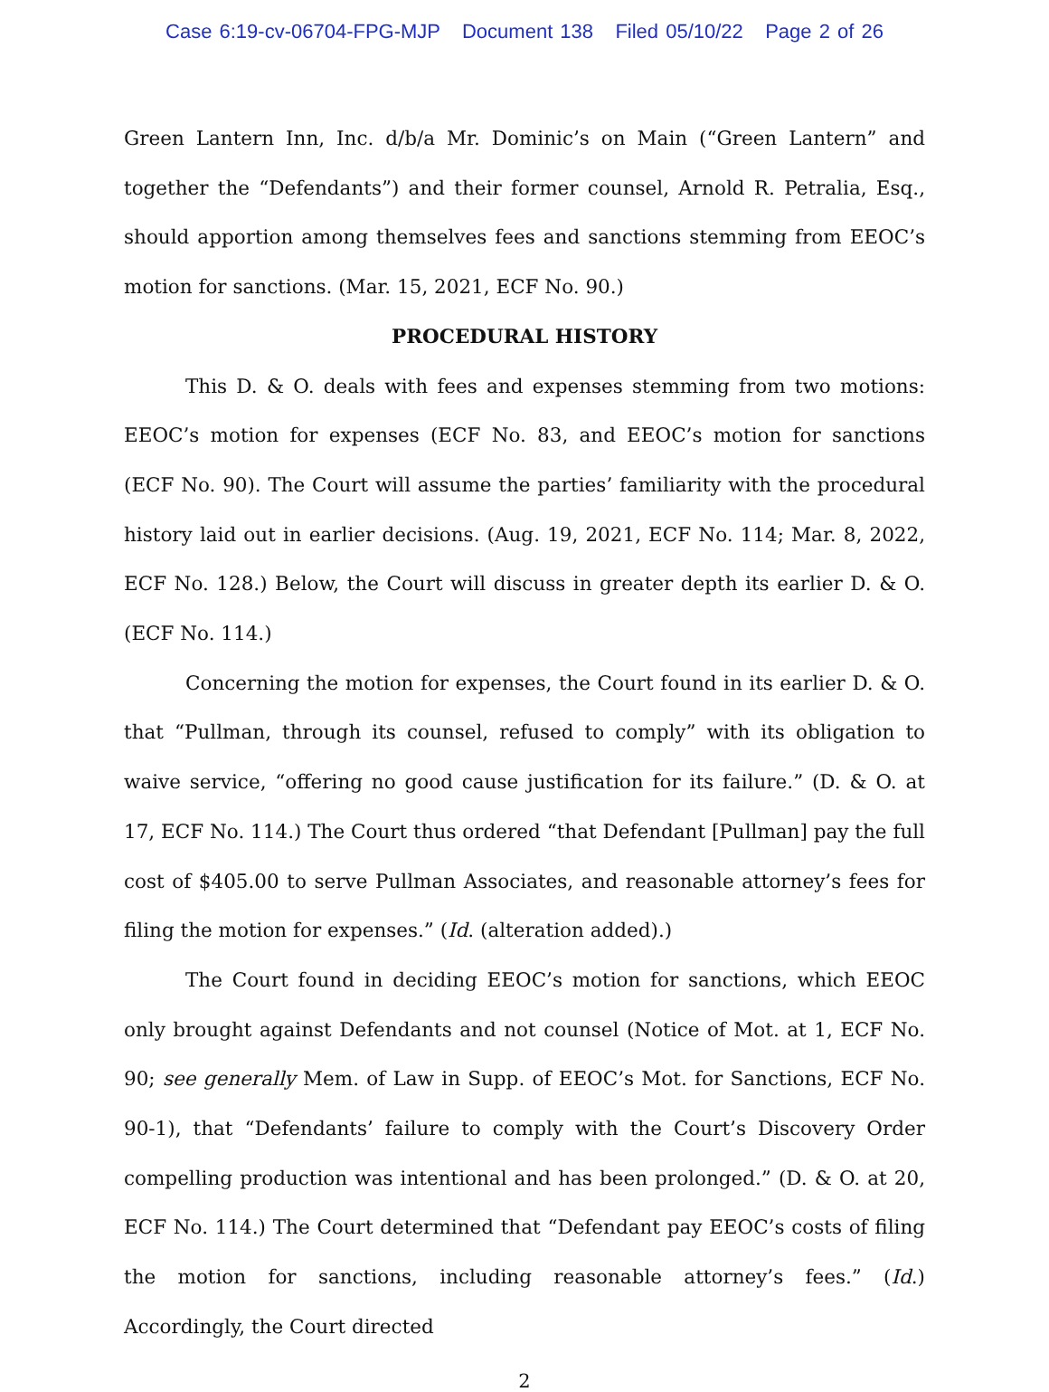Case 6:19-cv-06704-FPG-MJP Document 138 Filed 05/10/22 Page 2 of 26
Green Lantern Inn, Inc. d/b/a Mr. Dominic’s on Main (“Green Lantern” and together the “Defendants”) and their former counsel, Arnold R. Petralia, Esq., should apportion among themselves fees and sanctions stemming from EEOC’s motion for sanctions. (Mar. 15, 2021, ECF No. 90.)
PROCEDURAL HISTORY
This D. & O. deals with fees and expenses stemming from two motions: EEOC’s motion for expenses (ECF No. 83, and EEOC’s motion for sanctions (ECF No. 90). The Court will assume the parties’ familiarity with the procedural history laid out in earlier decisions. (Aug. 19, 2021, ECF No. 114; Mar. 8, 2022, ECF No. 128.) Below, the Court will discuss in greater depth its earlier D. & O. (ECF No. 114.)
Concerning the motion for expenses, the Court found in its earlier D. & O. that “Pullman, through its counsel, refused to comply” with its obligation to waive service, “offering no good cause justification for its failure.” (D. & O. at 17, ECF No. 114.) The Court thus ordered “that Defendant [Pullman] pay the full cost of $405.00 to serve Pullman Associates, and reasonable attorney’s fees for filing the motion for expenses.” (Id. (alteration added).)
The Court found in deciding EEOC’s motion for sanctions, which EEOC only brought against Defendants and not counsel (Notice of Mot. at 1, ECF No. 90; see generally Mem. of Law in Supp. of EEOC’s Mot. for Sanctions, ECF No. 90-1), that “Defendants’ failure to comply with the Court’s Discovery Order compelling production was intentional and has been prolonged.” (D. & O. at 20, ECF No. 114.) The Court determined that “Defendant pay EEOC’s costs of filing the motion for sanctions, including reasonable attorney’s fees.” (Id.) Accordingly, the Court directed
2